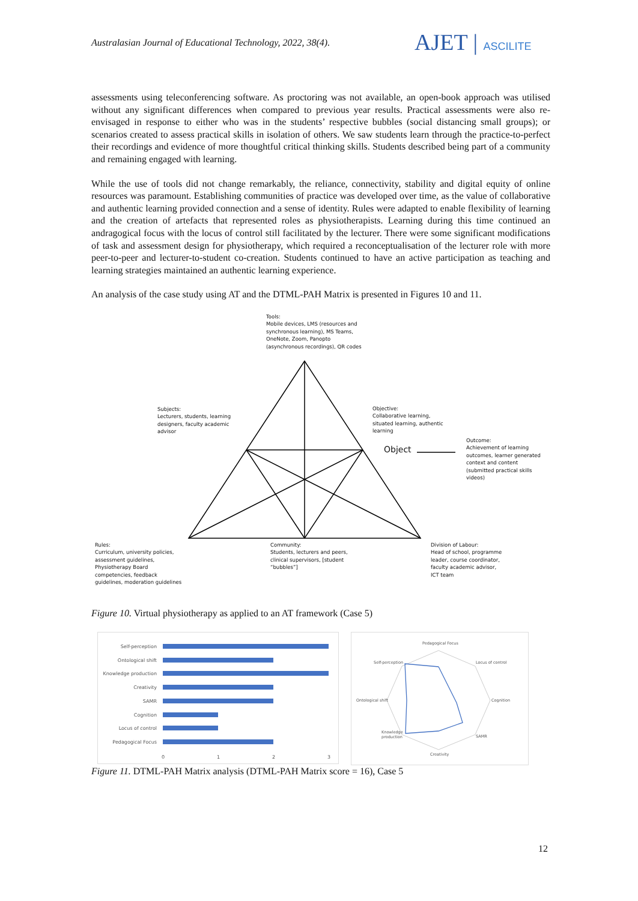Australasian Journal of Educational Technology, 2022, 38(4).
AJET | ASCILITE
assessments using teleconferencing software. As proctoring was not available, an open-book approach was utilised without any significant differences when compared to previous year results. Practical assessments were also re-envisaged in response to either who was in the students’ respective bubbles (social distancing small groups); or scenarios created to assess practical skills in isolation of others. We saw students learn through the practice-to-perfect their recordings and evidence of more thoughtful critical thinking skills. Students described being part of a community and remaining engaged with learning.
While the use of tools did not change remarkably, the reliance, connectivity, stability and digital equity of online resources was paramount. Establishing communities of practice was developed over time, as the value of collaborative and authentic learning provided connection and a sense of identity. Rules were adapted to enable flexibility of learning and the creation of artefacts that represented roles as physiotherapists. Learning during this time continued an andragogical focus with the locus of control still facilitated by the lecturer. There were some significant modifications of task and assessment design for physiotherapy, which required a reconceptualisation of the lecturer role with more peer-to-peer and lecturer-to-student co-creation. Students continued to have an active participation as teaching and learning strategies maintained an authentic learning experience.
An analysis of the case study using AT and the DTML-PAH Matrix is presented in Figures 10 and 11.
Tools:
Mobile devices, LMS (resources and
synchronous learning), MS Teams,
OneNote, Zoom, Panopto
(asynchronous recordings), QR codes
Subjects:
Lecturers, students, learning
designers, faculty academic
advisor
Objective:
Collaborative learning,
situated learning, authentic
learning
Object
Outcome:
Achievement of learning
outcomes, learner generated
context and content
(submitted practical skills
videos)
Rules:
Curriculum, university policies,
assessment guidelines,
Physiotherapy Board
competencies, feedback
guidelines, moderation guidelines
Community:
Students, lecturers and peers,
clinical supervisors, [student
“bubbles”]
Division of Labour:
Head of school, programme
leader, course coordinator,
faculty academic advisor,
ICT team
Figure 10. Virtual physiotherapy as applied to an AT framework (Case 5)
Self-perception
Ontological shift
Knowledge production
Creativity
SAMR
Cognition
Locus of control
Pedagogical Focus
0
1
2
3
Pedagogical Focus
Locus of control
Cognition
SAMR
Creativity
Knowledge
production
Ontological shift
Self-perception
Figure 11. DTML-PAH Matrix analysis (DTML-PAH Matrix score = 16), Case 5
12